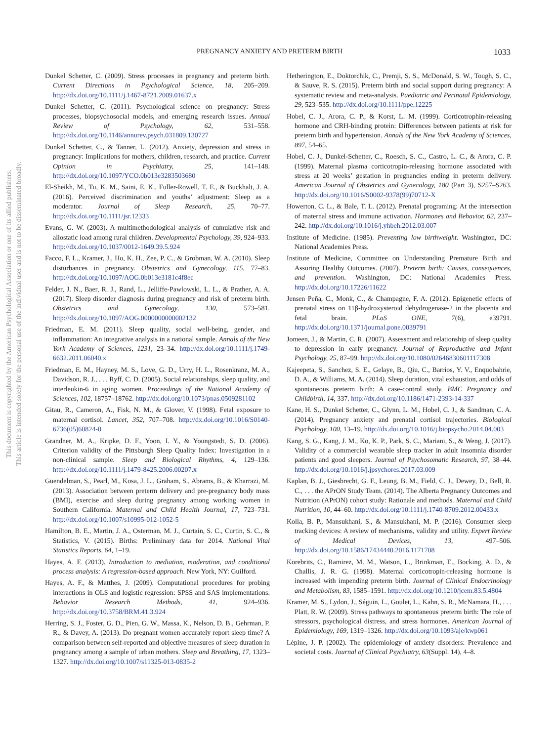This document is copyrighted by the American Psychological Association or one of its allied publishers.
This article is intended solely for the personal use of the individual user and is not to be disseminated broadly.
PREGNANCY ANXIETY AND PRETERM BIRTH 1033
Dunkel Schetter, C. (2009). Stress processes in pregnancy and preterm birth. Current Directions in Psychological Science, 18, 205–209. http://dx.doi.org/10.1111/j.1467-8721.2009.01637.x
Dunkel Schetter, C. (2011). Psychological science on pregnancy: Stress processes, biopsychosocial models, and emerging research issues. Annual Review of Psychology, 62, 531–558. http://dx.doi.org/10.1146/annurev.psych.031809.130727
Dunkel Schetter, C., & Tanner, L. (2012). Anxiety, depression and stress in pregnancy: Implications for mothers, children, research, and practice. Current Opinion in Psychiatry, 25, 141–148. http://dx.doi.org/10.1097/YCO.0b013e3283503680
El-Sheikh, M., Tu, K. M., Saini, E. K., Fuller-Rowell, T. E., & Buckhalt, J. A. (2016). Perceived discrimination and youths’ adjustment: Sleep as a moderator. Journal of Sleep Research, 25, 70–77. http://dx.doi.org/10.1111/jsr.12333
Evans, G. W. (2003). A multimethodological analysis of cumulative risk and allostatic load among rural children. Developmental Psychology, 39, 924–933. http://dx.doi.org/10.1037/0012-1649.39.5.924
Facco, F. L., Kramer, J., Ho, K. H., Zee, P. C., & Grobman, W. A. (2010). Sleep disturbances in pregnancy. Obstetrics and Gynecology, 115, 77–83. http://dx.doi.org/10.1097/AOG.0b013e3181c4f8ec
Felder, J. N., Baer, R. J., Rand, L., Jelliffe-Pawlowski, L. L., & Prather, A. A. (2017). Sleep disorder diagnosis during pregnancy and risk of preterm birth. Obstetrics and Gynecology, 130, 573–581. http://dx.doi.org/10.1097/AOG.0000000000002132
Friedman, E. M. (2011). Sleep quality, social well-being, gender, and inflammation: An integrative analysis in a national sample. Annals of the New York Academy of Sciences, 1231, 23–34. http://dx.doi.org/10.1111/j.1749-6632.2011.06040.x
Friedman, E. M., Hayney, M. S., Love, G. D., Urry, H. L., Rosenkranz, M. A., Davidson, R. J., . . . Ryff, C. D. (2005). Social relationships, sleep quality, and interleukin-6 in aging women. Proceedings of the National Academy of Sciences, 102, 18757–18762. http://dx.doi.org/10.1073/pnas.0509281102
Gitau, R., Cameron, A., Fisk, N. M., & Glover, V. (1998). Fetal exposure to maternal cortisol. Lancet, 352, 707–708. http://dx.doi.org/10.1016/S0140-6736(05)60824-0
Grandner, M. A., Kripke, D. F., Yoon, I. Y., & Youngstedt, S. D. (2006). Criterion validity of the Pittsburgh Sleep Quality Index: Investigation in a non-clinical sample. Sleep and Biological Rhythms, 4, 129–136. http://dx.doi.org/10.1111/j.1479-8425.2006.00207.x
Guendelman, S., Pearl, M., Kosa, J. L., Graham, S., Abrams, B., & Kharrazi, M. (2013). Association between preterm delivery and pre-pregnancy body mass (BMI), exercise and sleep during pregnancy among working women in Southern California. Maternal and Child Health Journal, 17, 723–731. http://dx.doi.org/10.1007/s10995-012-1052-5
Hamilton, B. E., Martin, J. A., Osterman, M. J., Curtain, S. C., Curtin, S. C., & Statistics, V. (2015). Births: Preliminary data for 2014. National Vital Statistics Reports, 64, 1–19.
Hayes, A. F. (2013). Introduction to mediation, moderation, and conditional process analysis: A regression-based approach. New York, NY: Guilford.
Hayes, A. F., & Matthes, J. (2009). Computational procedures for probing interactions in OLS and logistic regression: SPSS and SAS implementations. Behavior Research Methods, 41, 924–936. http://dx.doi.org/10.3758/BRM.41.3.924
Herring, S. J., Foster, G. D., Pien, G. W., Massa, K., Nelson, D. B., Gehrman, P. R., & Davey, A. (2013). Do pregnant women accurately report sleep time? A comparison between self-reported and objective measures of sleep duration in pregnancy among a sample of urban mothers. Sleep and Breathing, 17, 1323–1327. http://dx.doi.org/10.1007/s11325-013-0835-2
Hetherington, E., Doktorchik, C., Premji, S. S., McDonald, S. W., Tough, S. C., & Sauve, R. S. (2015). Preterm birth and social support during pregnancy: A systematic review and meta-analysis. Paediatric and Perinatal Epidemiology, 29, 523–535. http://dx.doi.org/10.1111/ppe.12225
Hobel, C. J., Arora, C. P., & Korst, L. M. (1999). Corticotrophin-releasing hormone and CRH-binding protein: Differences between patients at risk for preterm birth and hypertension. Annals of the New York Academy of Sciences, 897, 54–65.
Hobel, C. J., Dunkel-Schetter, C., Roesch, S. C., Castro, L. C., & Arora, C. P. (1999). Maternal plasma corticotropin-releasing hormone associated with stress at 20 weeks’ gestation in pregnancies ending in preterm delivery. American Journal of Obstetrics and Gynecology, 180 (Part 3), S257–S263. http://dx.doi.org/10.1016/S0002-9378(99)70712-X
Howerton, C. L., & Bale, T. L. (2012). Prenatal programing: At the intersection of maternal stress and immune activation. Hormones and Behavior, 62, 237–242. http://dx.doi.org/10.1016/j.yhbeh.2012.03.007
Institute of Medicine. (1985). Preventing low birthweight. Washington, DC: National Academies Press.
Institute of Medicine, Committee on Understanding Premature Birth and Assuring Healthy Outcomes. (2007). Preterm birth: Causes, consequences, and prevention. Washington, DC: National Academies Press. http://dx.doi.org/10.17226/11622
Jensen Peña, C., Monk, C., & Champagne, F. A. (2012). Epigenetic effects of prenatal stress on 11β-hydroxysteroid dehydrogenase-2 in the placenta and fetal brain. PLoS ONE, 7(6), e39791. http://dx.doi.org/10.1371/journal.pone.0039791
Jomeen, J., & Martin, C. R. (2007). Assessment and relationship of sleep quality to depression in early pregnancy. Journal of Reproductive and Infant Psychology, 25, 87–99. http://dx.doi.org/10.1080/02646830601117308
Kajeepeta, S., Sanchez, S. E., Gelaye, B., Qiu, C., Barrios, Y. V., Enquobahrie, D. A., & Williams, M. A. (2014). Sleep duration, vital exhaustion, and odds of spontaneous preterm birth: A case-control study. BMC Pregnancy and Childbirth, 14, 337. http://dx.doi.org/10.1186/1471-2393-14-337
Kane, H. S., Dunkel Schetter, C., Glynn, L. M., Hobel, C. J., & Sandman, C. A. (2014). Pregnancy anxiety and prenatal cortisol trajectories. Biological Psychology, 100, 13–19. http://dx.doi.org/10.1016/j.biopsycho.2014.04.003
Kang, S. G., Kang, J. M., Ko, K. P., Park, S. C., Mariani, S., & Weng, J. (2017). Validity of a commercial wearable sleep tracker in adult insomnia disorder patients and good sleepers. Journal of Psychosomatic Research, 97, 38–44. http://dx.doi.org/10.1016/j.jpsychores.2017.03.009
Kaplan, B. J., Giesbrecht, G. F., Leung, B. M., Field, C. J., Dewey, D., Bell, R. C., . . . the APrON Study Team. (2014). The Alberta Pregnancy Outcomes and Nutrition (APrON) cohort study: Rationale and methods. Maternal and Child Nutrition, 10, 44–60. http://dx.doi.org/10.1111/j.1740-8709.2012.00433.x
Kolla, B. P., Mansukhani, S., & Mansukhani, M. P. (2016). Consumer sleep tracking devices: A review of mechanisms, validity and utility. Expert Review of Medical Devices, 13, 497–506. http://dx.doi.org/10.1586/17434440.2016.1171708
Korebrits, C., Ramirez, M. M., Watson, L., Brinkman, E., Bocking, A. D., & Challis, J. R. G. (1998). Maternal corticotropin-releasing hormone is increased with impending preterm birth. Journal of Clinical Endocrinology and Metabolism, 83, 1585–1591. http://dx.doi.org/10.1210/jcem.83.5.4804
Kramer, M. S., Lydon, J., Séguin, L., Goulet, L., Kahn, S. R., McNamara, H., . . . Platt, R. W. (2009). Stress pathways to spontaneous preterm birth: The role of stressors, psychological distress, and stress hormones. American Journal of Epidemiology, 169, 1319–1326. http://dx.doi.org/10.1093/aje/kwp061
Lépine, J. P. (2002). The epidemiology of anxiety disorders: Prevalence and societal costs. Journal of Clinical Psychiatry, 63(Suppl. 14), 4–8.